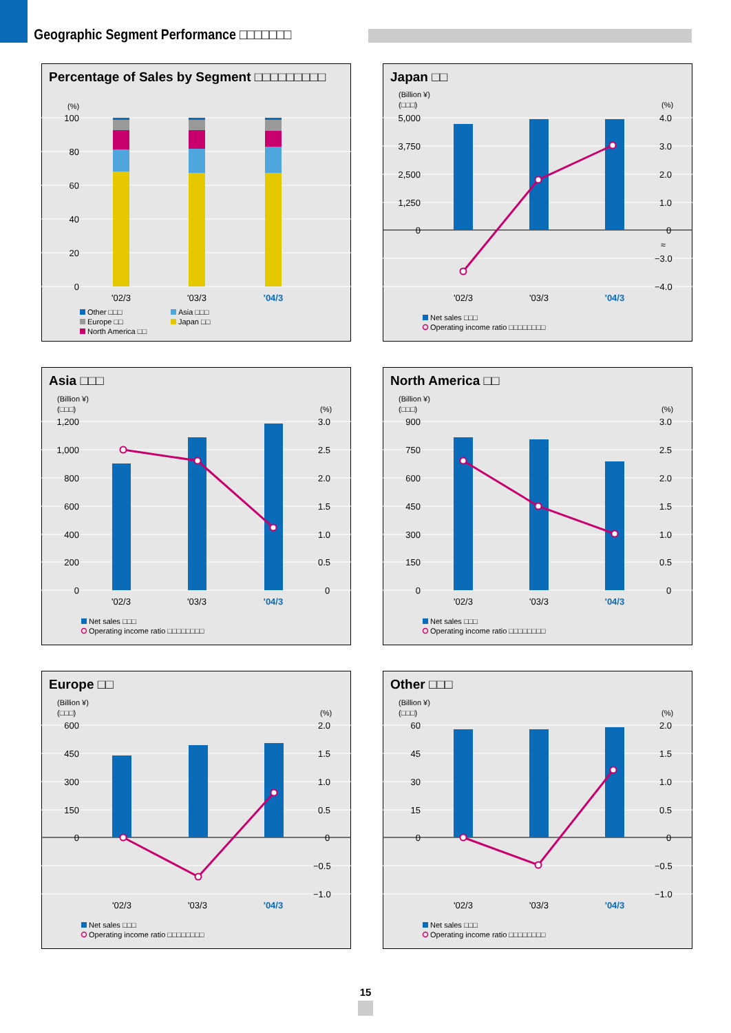Geographic Segment Performance □□□□□□□
Percentage of Sales by Segment □□□□□□□□□
(%)
100
80
60
40
20
0
'02/3
'03/3
'04/3
Other □□□
Asia □□□
Europe □□
Japan □□
North America □□
Japan □□
(Billion ¥)
(□□□)
(%)
5,000
3,750
2,500
1,250
0
4.0
3.0
2.0
1.0
0
−3.0
−4.0
≈
'02/3
'03/3
'04/3
Net sales □□□
Operating income ratio □□□□□□□□
Asia □□□
(Billion ¥)
(□□□)
(%)
1,200
1,000
800
600
400
200
0
3.0
2.5
2.0
1.5
1.0
0.5
0
'02/3
'03/3
'04/3
Net sales □□□
Operating income ratio □□□□□□□□
North America □□
(Billion ¥)
(□□□)
(%)
900
750
600
450
300
150
0
3.0
2.5
2.0
1.5
1.0
0.5
0
'02/3
'03/3
'04/3
Net sales □□□
Operating income ratio □□□□□□□□
Europe □□
(Billion ¥)
(□□□)
(%)
600
450
300
150
0
2.0
1.5
1.0
0.5
0
−0.5
−1.0
'02/3
'03/3
'04/3
Net sales □□□
Operating income ratio □□□□□□□□
Other □□□
(Billion ¥)
(□□□)
(%)
60
45
30
15
0
2.0
1.5
1.0
0.5
0
−0.5
−1.0
'02/3
'03/3
'04/3
Net sales □□□
Operating income ratio □□□□□□□□
15